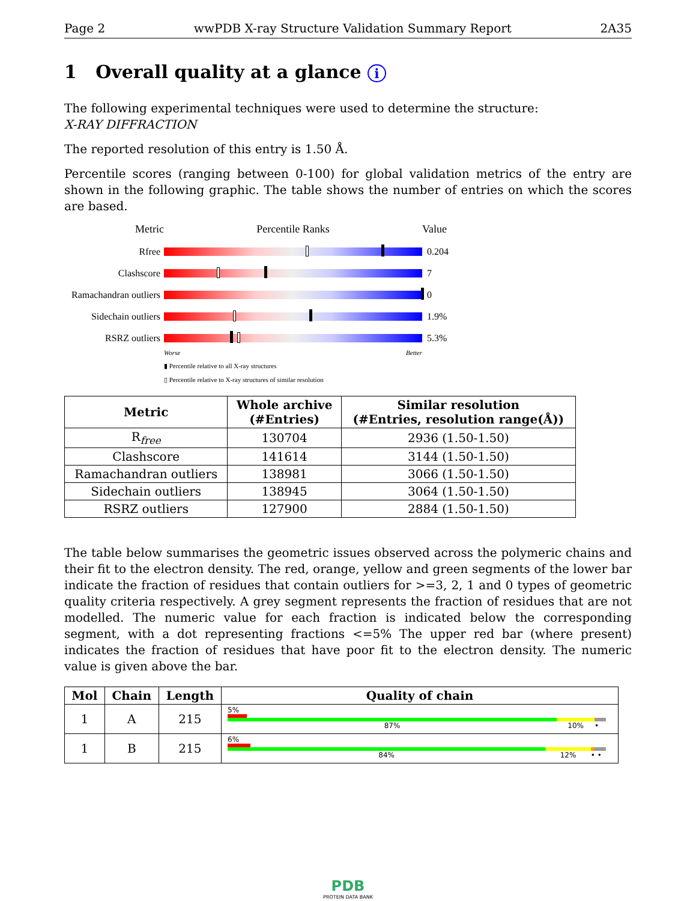Page 2 wwPDB X-ray Structure Validation Summary Report 2A35
1 Overall quality at a glance i
The following experimental techniques were used to determine the structure:
X-RAY DIFFRACTION
The reported resolution of this entry is 1.50 Å.
Percentile scores (ranging between 0-100) for global validation metrics of the entry are shown in the following graphic. The table shows the number of entries on which the scores are based.
Metric Percentile Ranks Value
Rfree 0.204
Clashscore 7
Ramachandran outliers
0
Sidechain outliers
1.9%
RSRZ outliers 5.3%
Worse Better
▮ Percentile relative to all X-ray structures
▯ Percentile relative to X-ray structures of similar resolution
| Metric | Whole archive (#Entries) | Similar resolution (#Entries, resolution range(Å)) |
| --- | --- | --- |
| R<sub>free</sub> | 130704 | 2936 (1.50-1.50) |
| Clashscore | 141614 | 3144 (1.50-1.50) |
| Ramachandran outliers | 138981 | 3066 (1.50-1.50) |
| Sidechain outliers | 138945 | 3064 (1.50-1.50) |
| RSRZ outliers | 127900 | 2884 (1.50-1.50) |
The table below summarises the geometric issues observed across the polymeric chains and their fit to the electron density. The red, orange, yellow and green segments of the lower bar indicate the fraction of residues that contain outliers for >=3, 2, 1 and 0 types of geometric quality criteria respectively. A grey segment represents the fraction of residues that are not modelled. The numeric value for each fraction is indicated below the corresponding segment, with a dot representing fractions <=5% The upper red bar (where present) indicates the fraction of residues that have poor fit to the electron density. The numeric value is given above the bar.
| Mol | Chain | Length | Quality of chain |
| --- | --- | --- | --- |
| 1 | A | 215 | 5% 87% 10% • |
| 1 | B | 215 | 6% 84% 12% • • |
PDB
PROTEIN DATA BANK